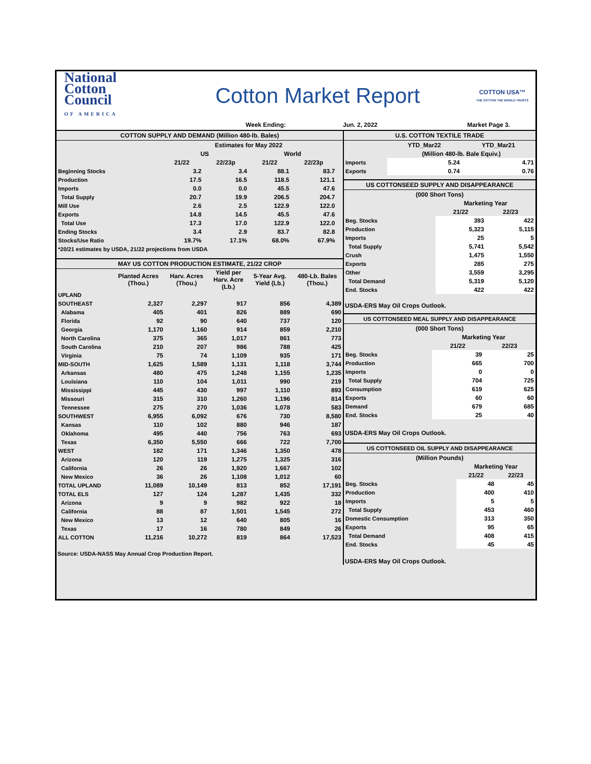National
Cotton
Council
OF AMERICA
Cotton Market Report
COTTON USA™
THE COTTON THE WORLD TRUSTS
Week Ending: Jun. 2, 2022 Market Page 3.
COTTON SUPPLY AND DEMAND (Million 480-lb. Bales)
| | Estimates for May 2022 | | | | |
| --- | --- | --- | --- | --- | --- |
| | US | | World | | |
| | 21/22 | 22/23p | 21/22 | 22/23p | |
| Beginning Stocks | 3.2 | 3.4 | 88.1 | 83.7 | |
| Production | 17.5 | 16.5 | 118.5 | 121.1 | |
| Imports | 0.0 | 0.0 | 45.5 | 47.6 | |
| Total Supply | 20.7 | 19.9 | 206.5 | 204.7 | |
| Mill Use | 2.6 | 2.5 | 122.9 | 122.0 | |
| Exports | 14.8 | 14.5 | 45.5 | 47.6 | |
| Total Use | 17.3 | 17.0 | 122.9 | 122.0 | |
| Ending Stocks | 3.4 | 2.9 | 83.7 | 82.8 | |
| Stocks/Use Ratio | 19.7% | 17.1% | 68.0% | 67.9% | |
| *20/21 estimates by USDA, 21/22 projections from USDA | | | | | |
MAY US COTTON PRODUCTION ESTIMATE, 21/22 CROP
| | Planted Acres (Thou.) | Harv. Acres (Thou.) | Yield per Harv. Acre (Lb.) | 5-Year Avg. Yield (Lb.) | 480-Lb. Bales (Thou.) |
| --- | --- | --- | --- | --- | --- |
| UPLAND | | | | | |
| SOUTHEAST | 2,327 | 2,297 | 917 | 856 | 4,389 |
| Alabama | 405 | 401 | 826 | 889 | 690 |
| Florida | 92 | 90 | 640 | 737 | 120 |
| Georgia | 1,170 | 1,160 | 914 | 859 | 2,210 |
| North Carolina | 375 | 365 | 1,017 | 861 | 773 |
| South Carolina | 210 | 207 | 986 | 788 | 425 |
| Virginia | 75 | 74 | 1,109 | 935 | 171 |
| MID-SOUTH | 1,625 | 1,589 | 1,131 | 1,118 | 3,744 |
| Arkansas | 480 | 475 | 1,248 | 1,155 | 1,235 |
| Louisiana | 110 | 104 | 1,011 | 990 | 219 |
| Mississippi | 445 | 430 | 997 | 1,110 | 893 |
| Missouri | 315 | 310 | 1,260 | 1,196 | 814 |
| Tennessee | 275 | 270 | 1,036 | 1,078 | 583 |
| SOUTHWEST | 6,955 | 6,092 | 676 | 730 | 8,580 |
| Kansas | 110 | 102 | 880 | 946 | 187 |
| Oklahoma | 495 | 440 | 756 | 763 | 693 |
| Texas | 6,350 | 5,550 | 666 | 722 | 7,700 |
| WEST | 182 | 171 | 1,346 | 1,350 | 478 |
| Arizona | 120 | 119 | 1,275 | 1,325 | 316 |
| California | 26 | 26 | 1,920 | 1,667 | 102 |
| New Mexico | 36 | 26 | 1,108 | 1,012 | 60 |
| TOTAL UPLAND | 11,089 | 10,149 | 813 | 852 | 17,191 |
| TOTAL ELS | 127 | 124 | 1,287 | 1,435 | 332 |
| Arizona | 9 | 9 | 982 | 922 | 18 |
| California | 88 | 87 | 1,501 | 1,545 | 272 |
| New Mexico | 13 | 12 | 640 | 805 | 16 |
| Texas | 17 | 16 | 780 | 849 | 26 |
| ALL COTTON | 11,216 | 10,272 | 819 | 864 | 17,523 |
Source: USDA-NASS May Annual Crop Production Report.
U.S. COTTON TEXTILE TRADE
| | YTD_Mar22 | YTD_Mar21 |
| --- | --- | --- |
| | (Million 480-lb. Bale Equiv.) | |
| Imports | 5.24 | 4.71 |
| Exports | 0.74 | 0.76 |
US COTTONSEED SUPPLY AND DISAPPEARANCE
| (000 Short Tons) | | |
| --- | --- | --- |
| | Marketing Year | |
| | 21/22 | 22/23 |
| Beg. Stocks | 393 | 422 |
| Production | 5,323 | 5,115 |
| Imports | 25 | 5 |
| Total Supply | 5,741 | 5,542 |
| Crush | 1,475 | 1,550 |
| Exports | 285 | 275 |
| Other | 3,559 | 3,295 |
| Total Demand | 5,319 | 5,120 |
| End. Stocks | 422 | 422 |
USDA-ERS May Oil Crops Outlook.
US COTTONSEED MEAL SUPPLY AND DISAPPEARANCE
| (000 Short Tons) | | |
| --- | --- | --- |
| | Marketing Year | |
| | 21/22 | 22/23 |
| Beg. Stocks | 39 | 25 |
| Production | 665 | 700 |
| Imports | 0 | 0 |
| Total Supply | 704 | 725 |
| Consumption | 619 | 625 |
| Exports | 60 | 60 |
| Demand | 679 | 685 |
| End. Stocks | 25 | 40 |
USDA-ERS May Oil Crops Outlook.
US COTTONSEED OIL SUPPLY AND DISAPPEARANCE
| (Million Pounds) | | |
| --- | --- | --- |
| | Marketing Year | |
| | 21/22 | 22/23 |
| Beg. Stocks | 48 | 45 |
| Production | 400 | 410 |
| Imports | 5 | 5 |
| Total Supply | 453 | 460 |
| Domestic Consumption | 313 | 350 |
| Exports | 95 | 65 |
| Total Demand | 408 | 415 |
| End. Stocks | 45 | 45 |
USDA-ERS May Oil Crops Outlook.